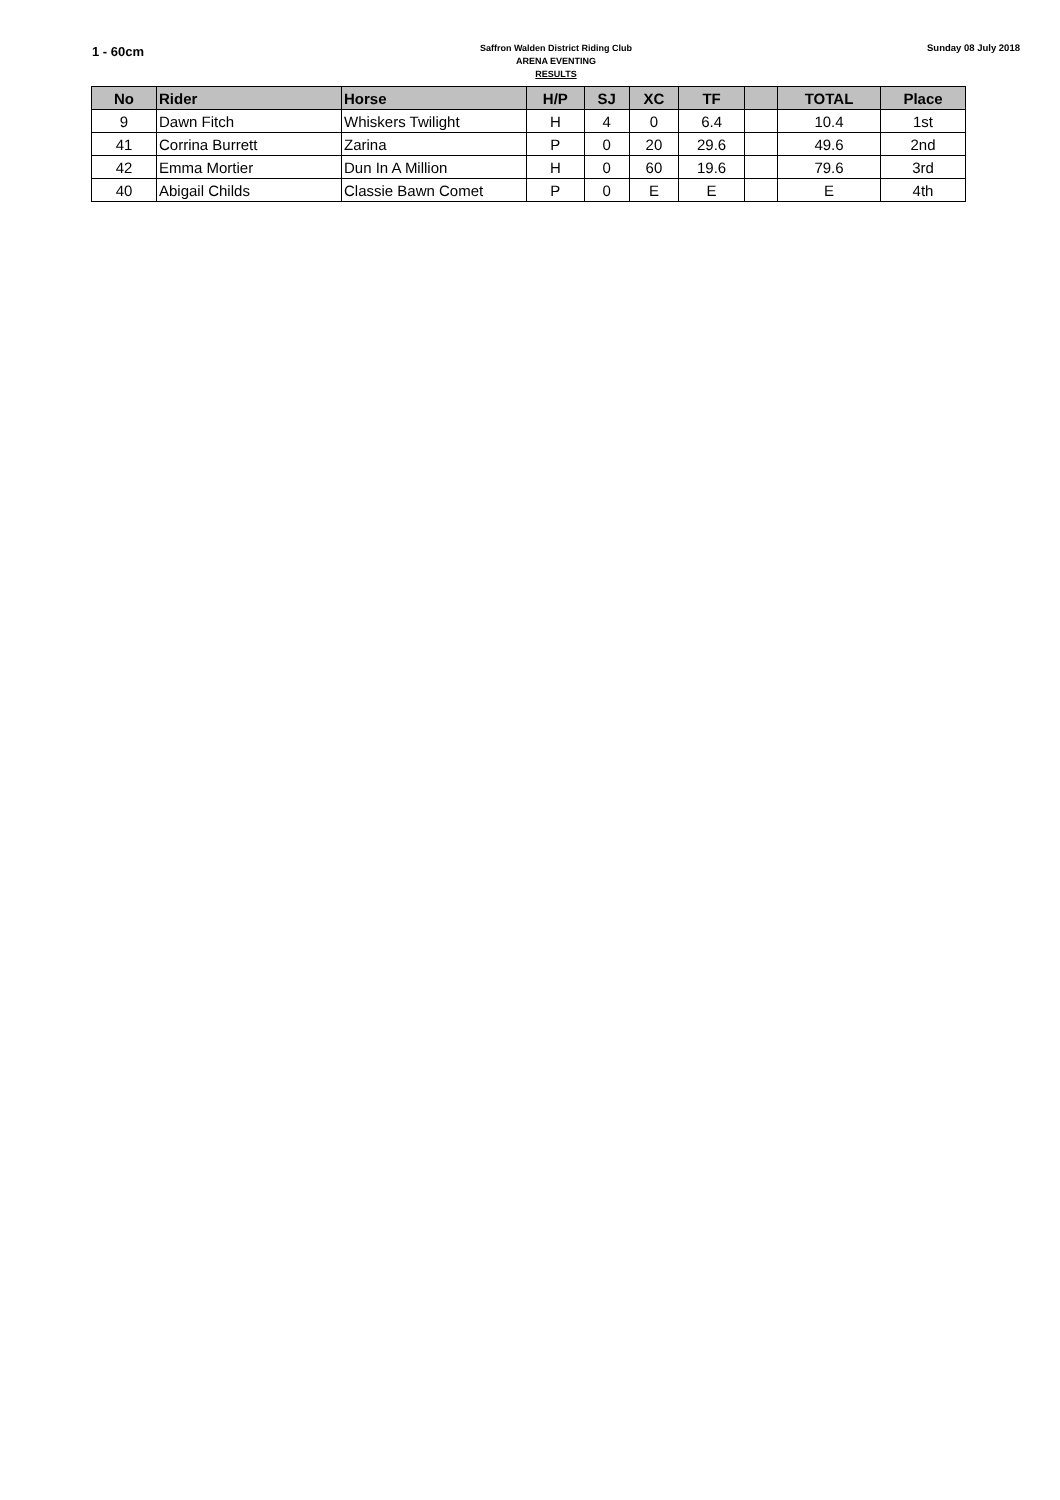1 - 60cm
Saffron Walden District Riding Club
ARENA EVENTING
RESULTS
Sunday 08 July 2018
| No | Rider | Horse | H/P | SJ | XC | TF | | TOTAL | Place |
| --- | --- | --- | --- | --- | --- | --- | --- | --- | --- |
| 9 | Dawn Fitch | Whiskers Twilight | H | 4 | 0 | 6.4 | | 10.4 | 1st |
| 41 | Corrina Burrett | Zarina | P | 0 | 20 | 29.6 | | 49.6 | 2nd |
| 42 | Emma Mortier | Dun In A Million | H | 0 | 60 | 19.6 | | 79.6 | 3rd |
| 40 | Abigail Childs | Classie Bawn Comet | P | 0 | E | E | | E | 4th |